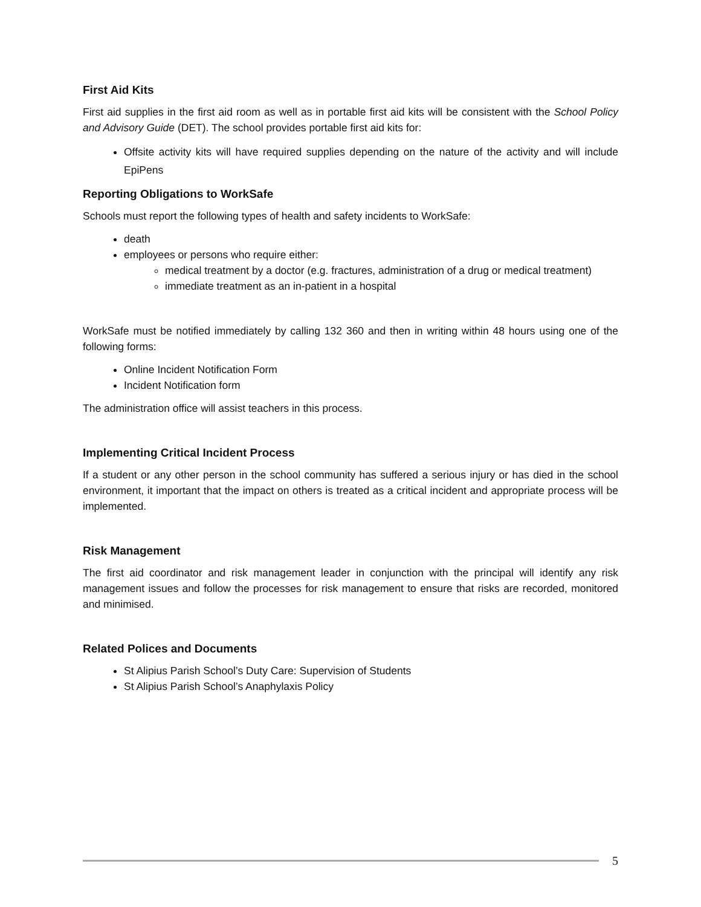First Aid Kits
First aid supplies in the first aid room as well as in portable first aid kits will be consistent with the School Policy and Advisory Guide (DET). The school provides portable first aid kits for:
Offsite activity kits will have required supplies depending on the nature of the activity and will include EpiPens
Reporting Obligations to WorkSafe
Schools must report the following types of health and safety incidents to WorkSafe:
death
employees or persons who require either:
medical treatment by a doctor (e.g. fractures, administration of a drug or medical treatment)
immediate treatment as an in-patient in a hospital
WorkSafe must be notified immediately by calling 132 360 and then in writing within 48 hours using one of the following forms:
Online Incident Notification Form
Incident Notification form
The administration office will assist teachers in this process.
Implementing Critical Incident Process
If a student or any other person in the school community has suffered a serious injury or has died in the school environment, it important that the impact on others is treated as a critical incident and appropriate process will be implemented.
Risk Management
The first aid coordinator and risk management leader in conjunction with the principal will identify any risk management issues and follow the processes for risk management to ensure that risks are recorded, monitored and minimised.
Related Polices and Documents
St Alipius Parish School’s Duty Care: Supervision of Students
St Alipius Parish School’s Anaphylaxis Policy
5